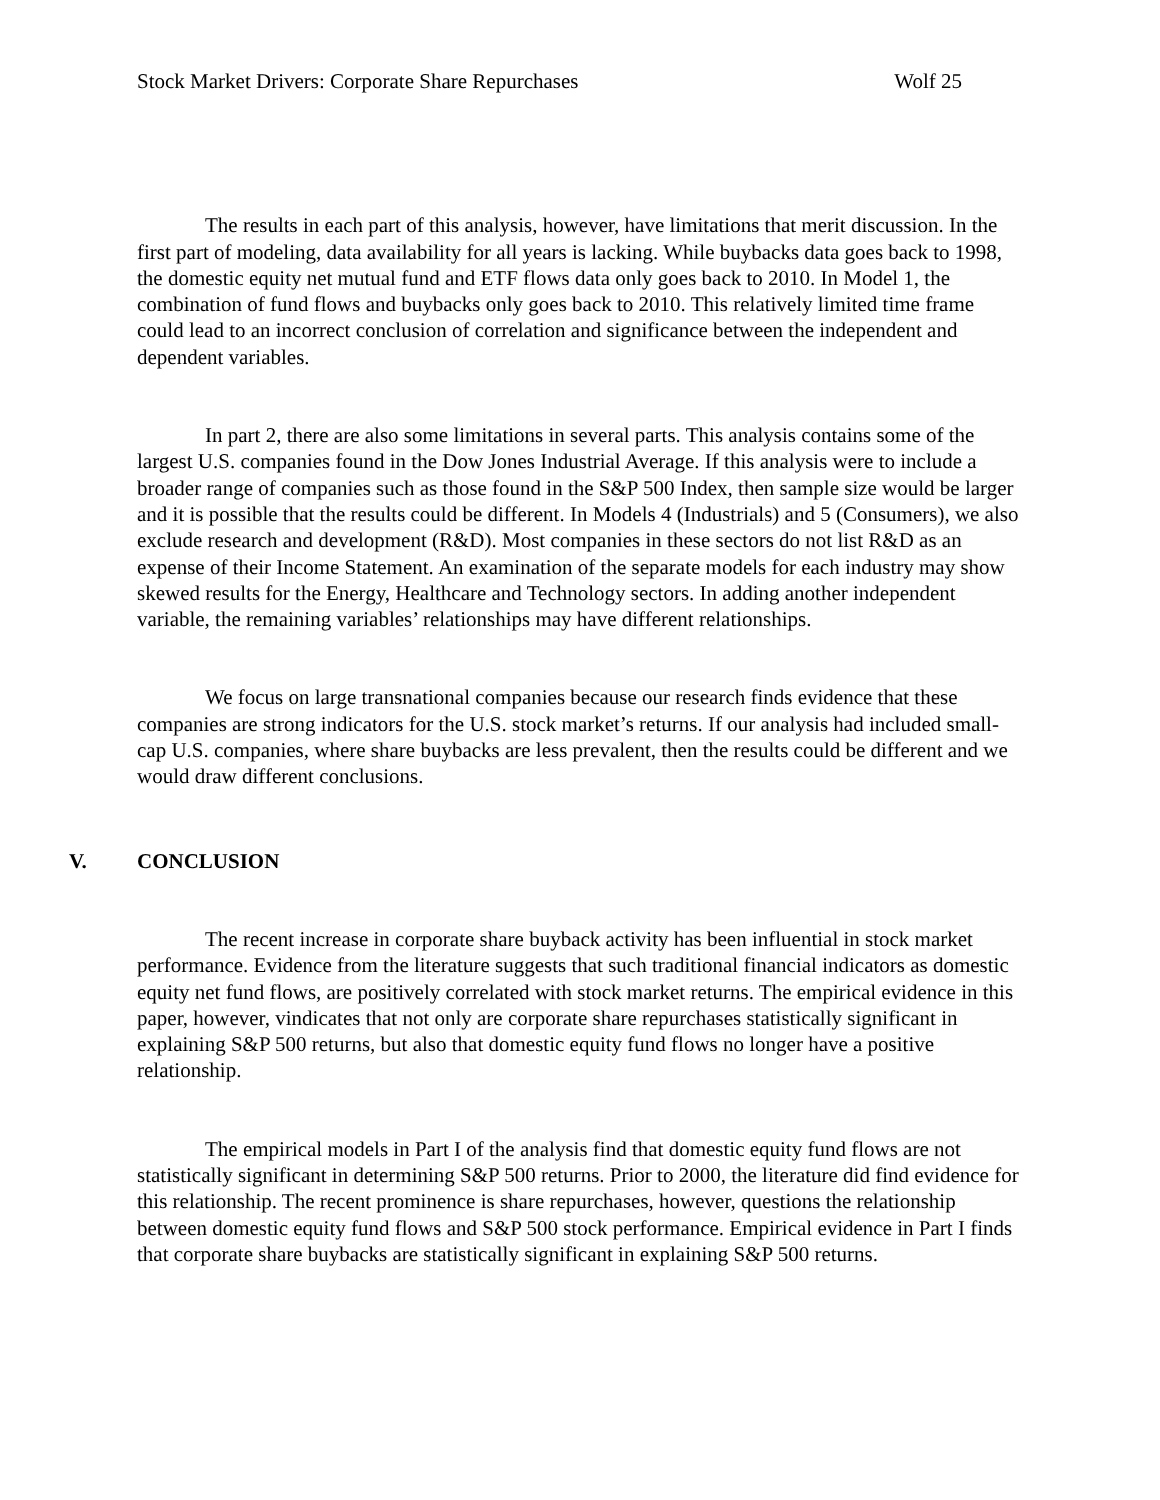Stock Market Drivers: Corporate Share Repurchases Wolf 25
The results in each part of this analysis, however, have limitations that merit discussion. In the first part of modeling, data availability for all years is lacking. While buybacks data goes back to 1998, the domestic equity net mutual fund and ETF flows data only goes back to 2010. In Model 1, the combination of fund flows and buybacks only goes back to 2010. This relatively limited time frame could lead to an incorrect conclusion of correlation and significance between the independent and dependent variables.
In part 2, there are also some limitations in several parts. This analysis contains some of the largest U.S. companies found in the Dow Jones Industrial Average. If this analysis were to include a broader range of companies such as those found in the S&P 500 Index, then sample size would be larger and it is possible that the results could be different. In Models 4 (Industrials) and 5 (Consumers), we also exclude research and development (R&D). Most companies in these sectors do not list R&D as an expense of their Income Statement. An examination of the separate models for each industry may show skewed results for the Energy, Healthcare and Technology sectors. In adding another independent variable, the remaining variables’ relationships may have different relationships.
We focus on large transnational companies because our research finds evidence that these companies are strong indicators for the U.S. stock market’s returns. If our analysis had included small-cap U.S. companies, where share buybacks are less prevalent, then the results could be different and we would draw different conclusions.
V. CONCLUSION
The recent increase in corporate share buyback activity has been influential in stock market performance. Evidence from the literature suggests that such traditional financial indicators as domestic equity net fund flows, are positively correlated with stock market returns. The empirical evidence in this paper, however, vindicates that not only are corporate share repurchases statistically significant in explaining S&P 500 returns, but also that domestic equity fund flows no longer have a positive relationship.
The empirical models in Part I of the analysis find that domestic equity fund flows are not statistically significant in determining S&P 500 returns. Prior to 2000, the literature did find evidence for this relationship. The recent prominence is share repurchases, however, questions the relationship between domestic equity fund flows and S&P 500 stock performance. Empirical evidence in Part I finds that corporate share buybacks are statistically significant in explaining S&P 500 returns.